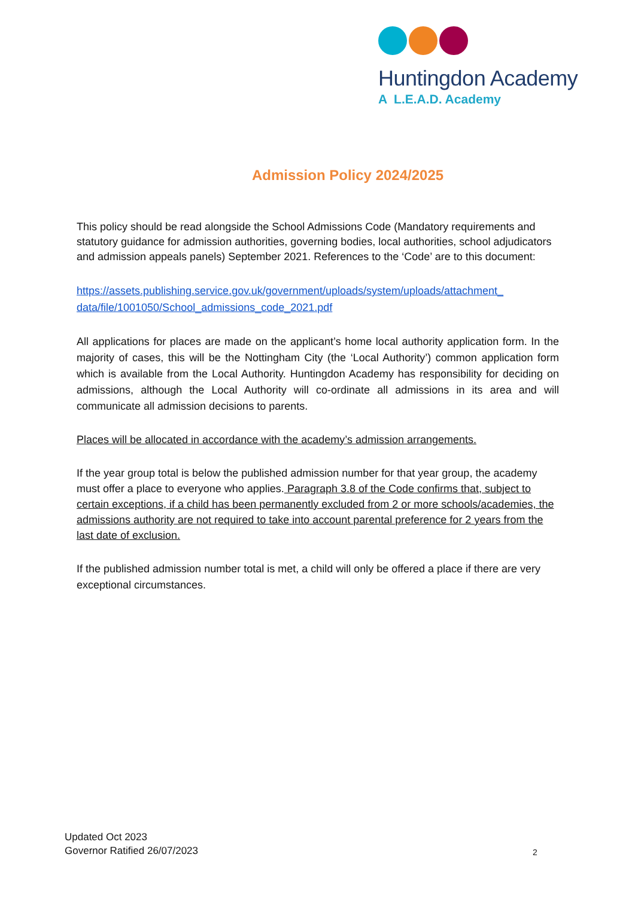Huntingdon Academy
A L.E.A.D. Academy
Admission Policy 2024/2025
This policy should be read alongside the School Admissions Code (Mandatory requirements and statutory guidance for admission authorities, governing bodies, local authorities, school adjudicators and admission appeals panels) September 2021. References to the ‘Code’ are to this document:
https://assets.publishing.service.gov.uk/government/uploads/system/uploads/attachment_ data/file/1001050/School_admissions_code_2021.pdf
All applications for places are made on the applicant’s home local authority application form. In the majority of cases, this will be the Nottingham City (the ‘Local Authority’) common application form which is available from the Local Authority. Huntingdon Academy has responsibility for deciding on admissions, although the Local Authority will co-ordinate all admissions in its area and will communicate all admission decisions to parents.
Places will be allocated in accordance with the academy’s admission arrangements.
If the year group total is below the published admission number for that year group, the academy must offer a place to everyone who applies. Paragraph 3.8 of the Code confirms that, subject to certain exceptions, if a child has been permanently excluded from 2 or more schools/academies, the admissions authority are not required to take into account parental preference for 2 years from the last date of exclusion.
If the published admission number total is met, a child will only be offered a place if there are very exceptional circumstances.
Updated Oct 2023
Governor Ratified 26/07/2023
2